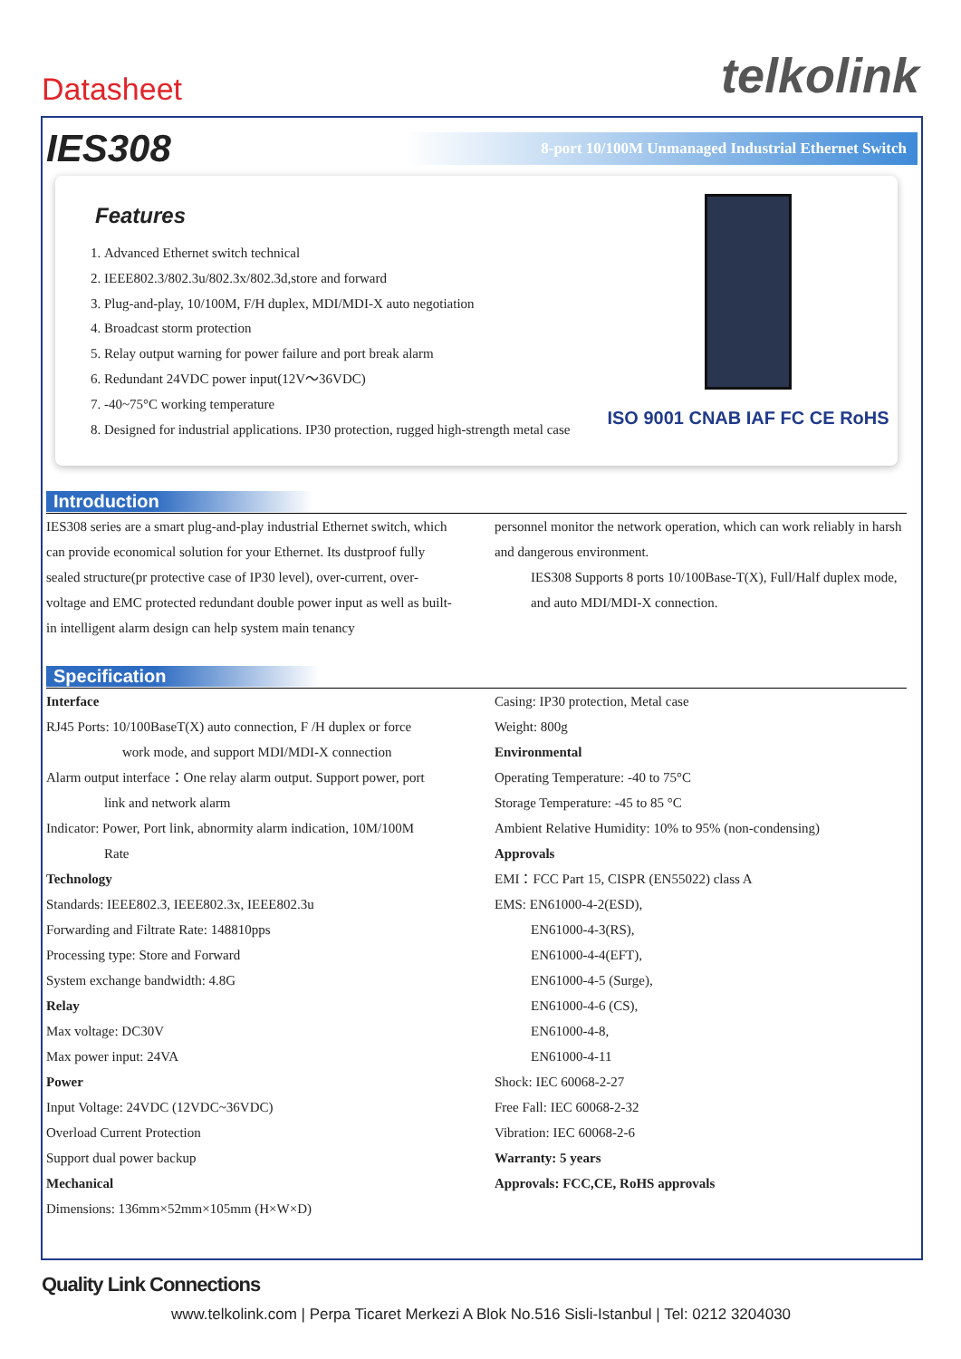Datasheet
telkolink
IES308
8-port 10/100M Unmanaged Industrial Ethernet Switch
Features
1. Advanced Ethernet switch technical
2. IEEE802.3/802.3u/802.3x/802.3d,store and forward
3. Plug-and-play, 10/100M, F/H duplex, MDI/MDI-X auto negotiation
4. Broadcast storm protection
5. Relay output warning for power failure and port break alarm
6. Redundant 24VDC power input(12V～36VDC)
7. -40~75°C working temperature
8. Designed for industrial applications. IP30 protection, rugged high-strength metal case
ISO 9001 CNAB IAF FC CE RoHS
Introduction
IES308 series are a smart plug-and-play industrial Ethernet switch, which can provide economical solution for your Ethernet. Its dustproof fully sealed structure(pr protective case of IP30 level), over-current, over-voltage and EMC protected redundant double power input as well as built-in intelligent alarm design can help system main tenancy
personnel monitor the network operation, which can work reliably in harsh and dangerous environment.
IES308 Supports 8 ports 10/100Base-T(X), Full/Half duplex mode, and auto MDI/MDI-X connection.
Specification
Interface
RJ45 Ports: 10/100BaseT(X) auto connection, F /H duplex or force
work mode, and support MDI/MDI-X connection
Alarm output interface：One relay alarm output. Support power, port
link and network alarm
Indicator: Power, Port link, abnormity alarm indication, 10M/100M
Rate
Technology
Standards: IEEE802.3, IEEE802.3x, IEEE802.3u
Forwarding and Filtrate Rate: 148810pps
Processing type: Store and Forward
System exchange bandwidth: 4.8G
Relay
Max voltage: DC30V
Max power input: 24VA
Power
Input Voltage: 24VDC (12VDC~36VDC)
Overload Current Protection
Support dual power backup
Mechanical
Dimensions: 136mm×52mm×105mm (H×W×D)
Casing: IP30 protection, Metal case
Weight: 800g
Environmental
Operating Temperature: -40 to 75°C
Storage Temperature: -45 to 85 °C
Ambient Relative Humidity: 10% to 95% (non-condensing)
Approvals
EMI：FCC Part 15, CISPR (EN55022) class A
EMS: EN61000-4-2(ESD),
EN61000-4-3(RS),
EN61000-4-4(EFT),
EN61000-4-5 (Surge),
EN61000-4-6 (CS),
EN61000-4-8,
EN61000-4-11
Shock: IEC 60068-2-27
Free Fall: IEC 60068-2-32
Vibration: IEC 60068-2-6
Warranty: 5 years
Approvals: FCC,CE, RoHS approvals
Quality Link Connections
www.telkolink.com | Perpa Ticaret Merkezi A Blok No.516 Sisli-Istanbul | Tel: 0212 3204030